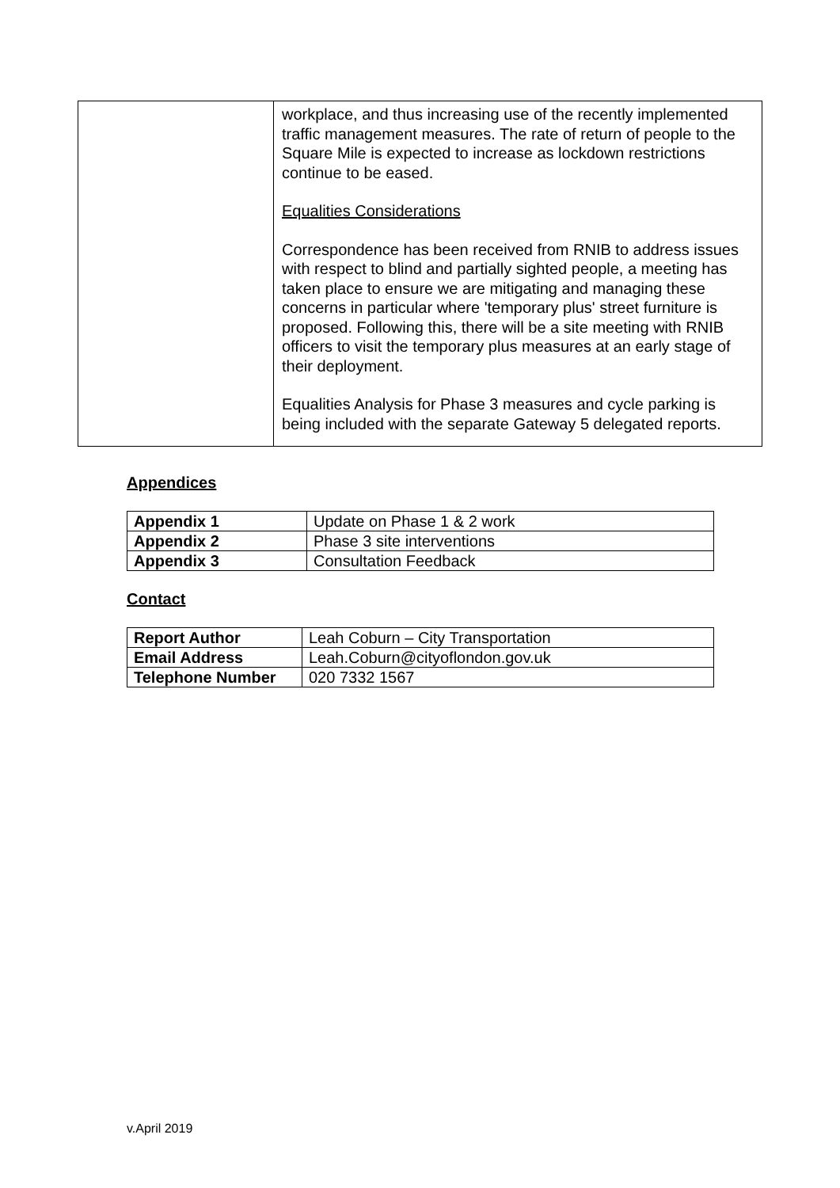| | workplace, and thus increasing use of the recently implemented traffic management measures. The rate of return of people to the Square Mile is expected to increase as lockdown restrictions continue to be eased. Equalities Considerations Correspondence has been received from RNIB to address issues with respect to blind and partially sighted people, a meeting has taken place to ensure we are mitigating and managing these concerns in particular where 'temporary plus' street furniture is proposed. Following this, there will be a site meeting with RNIB officers to visit the temporary plus measures at an early stage of their deployment. Equalities Analysis for Phase 3 measures and cycle parking is being included with the separate Gateway 5 delegated reports. |
Appendices
| Appendix 1 | Update on Phase 1 & 2 work |
| Appendix 2 | Phase 3 site interventions |
| Appendix 3 | Consultation Feedback |
Contact
| Report Author | Leah Coburn – City Transportation |
| Email Address | Leah.Coburn@cityoflondon.gov.uk |
| Telephone Number | 020 7332 1567 |
v.April 2019